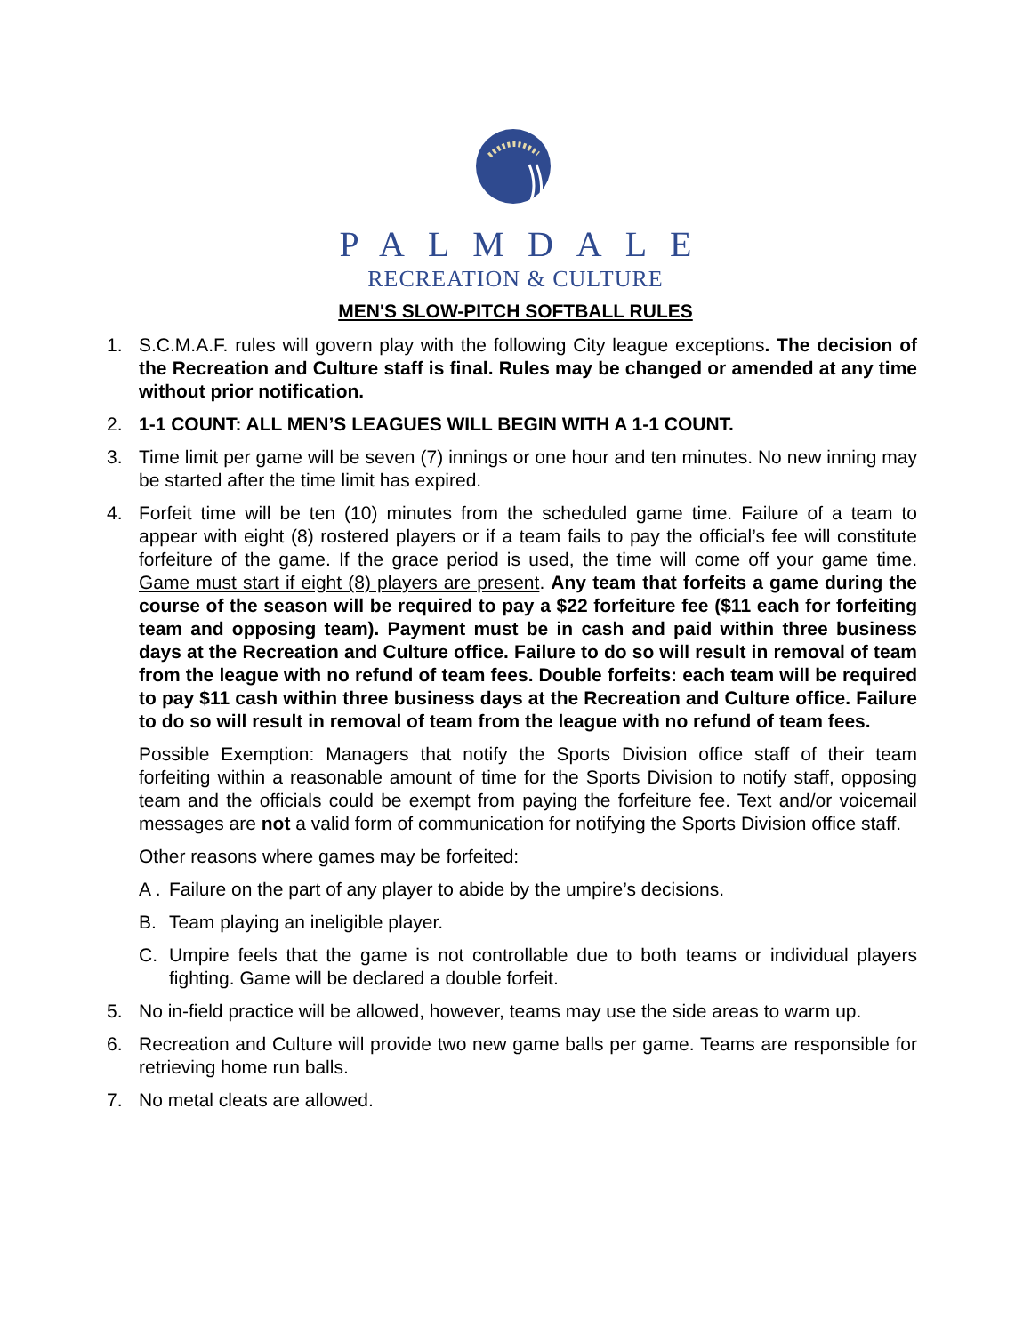PALMDALE
RECREATION & CULTURE
MEN'S SLOW-PITCH SOFTBALL RULES
1. S.C.M.A.F. rules will govern play with the following City league exceptions. The decision of the Recreation and Culture staff is final. Rules may be changed or amended at any time without prior notification.
2. 1-1 COUNT: ALL MEN’S LEAGUES WILL BEGIN WITH A 1-1 COUNT.
3. Time limit per game will be seven (7) innings or one hour and ten minutes. No new inning may be started after the time limit has expired.
4. Forfeit time will be ten (10) minutes from the scheduled game time. Failure of a team to appear with eight (8) rostered players or if a team fails to pay the official’s fee will constitute forfeiture of the game. If the grace period is used, the time will come off your game time. Game must start if eight (8) players are present. Any team that forfeits a game during the course of the season will be required to pay a $22 forfeiture fee ($11 each for forfeiting team and opposing team). Payment must be in cash and paid within three business days at the Recreation and Culture office. Failure to do so will result in removal of team from the league with no refund of team fees. Double forfeits: each team will be required to pay $11 cash within three business days at the Recreation and Culture office. Failure to do so will result in removal of team from the league with no refund of team fees.
Possible Exemption: Managers that notify the Sports Division office staff of their team forfeiting within a reasonable amount of time for the Sports Division to notify staff, opposing team and the officials could be exempt from paying the forfeiture fee. Text and/or voicemail messages are not a valid form of communication for notifying the Sports Division office staff.
Other reasons where games may be forfeited:
A . Failure on the part of any player to abide by the umpire’s decisions.
B. Team playing an ineligible player.
C. Umpire feels that the game is not controllable due to both teams or individual players fighting. Game will be declared a double forfeit.
5. No in-field practice will be allowed, however, teams may use the side areas to warm up.
6. Recreation and Culture will provide two new game balls per game. Teams are responsible for retrieving home run balls.
7. No metal cleats are allowed.